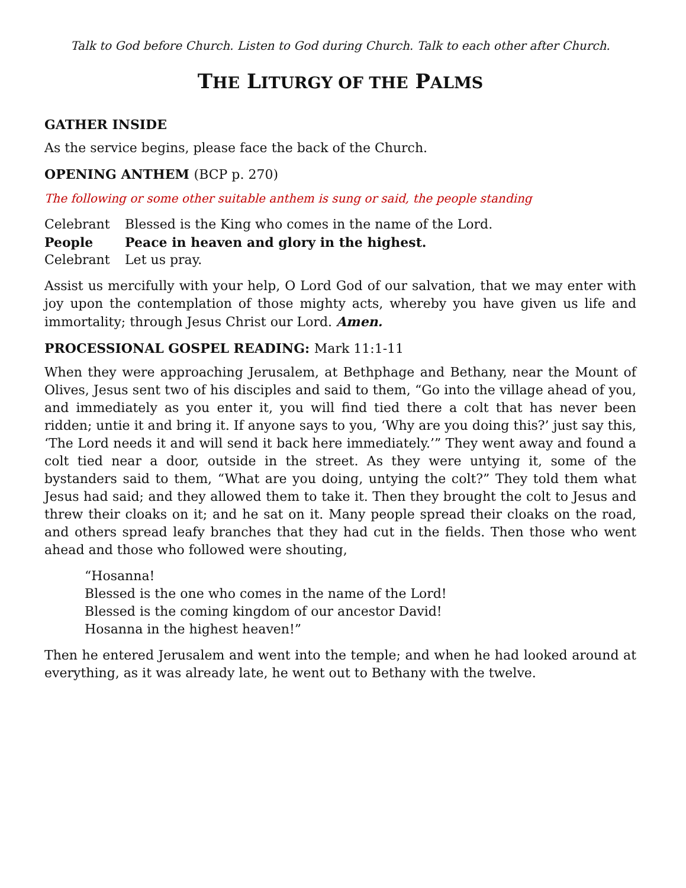Talk to God before Church. Listen to God during Church. Talk to each other after Church.
THE LITURGY OF THE PALMS
GATHER INSIDE
As the service begins, please face the back of the Church.
OPENING ANTHEM (BCP p. 270)
The following or some other suitable anthem is sung or said, the people standing
Celebrant Blessed is the King who comes in the name of the Lord.
People Peace in heaven and glory in the highest.
Celebrant Let us pray.
Assist us mercifully with your help, O Lord God of our salvation, that we may enter with joy upon the contemplation of those mighty acts, whereby you have given us life and immortality; through Jesus Christ our Lord. Amen.
PROCESSIONAL GOSPEL READING: Mark 11:1-11
When they were approaching Jerusalem, at Bethphage and Bethany, near the Mount of Olives, Jesus sent two of his disciples and said to them, “Go into the village ahead of you, and immediately as you enter it, you will find tied there a colt that has never been ridden; untie it and bring it. If anyone says to you, ‘Why are you doing this?’ just say this, ‘The Lord needs it and will send it back here immediately.’” They went away and found a colt tied near a door, outside in the street. As they were untying it, some of the bystanders said to them, “What are you doing, untying the colt?” They told them what Jesus had said; and they allowed them to take it. Then they brought the colt to Jesus and threw their cloaks on it; and he sat on it. Many people spread their cloaks on the road, and others spread leafy branches that they had cut in the fields. Then those who went ahead and those who followed were shouting,
“Hosanna!
Blessed is the one who comes in the name of the Lord!
Blessed is the coming kingdom of our ancestor David!
Hosanna in the highest heaven!”
Then he entered Jerusalem and went into the temple; and when he had looked around at everything, as it was already late, he went out to Bethany with the twelve.